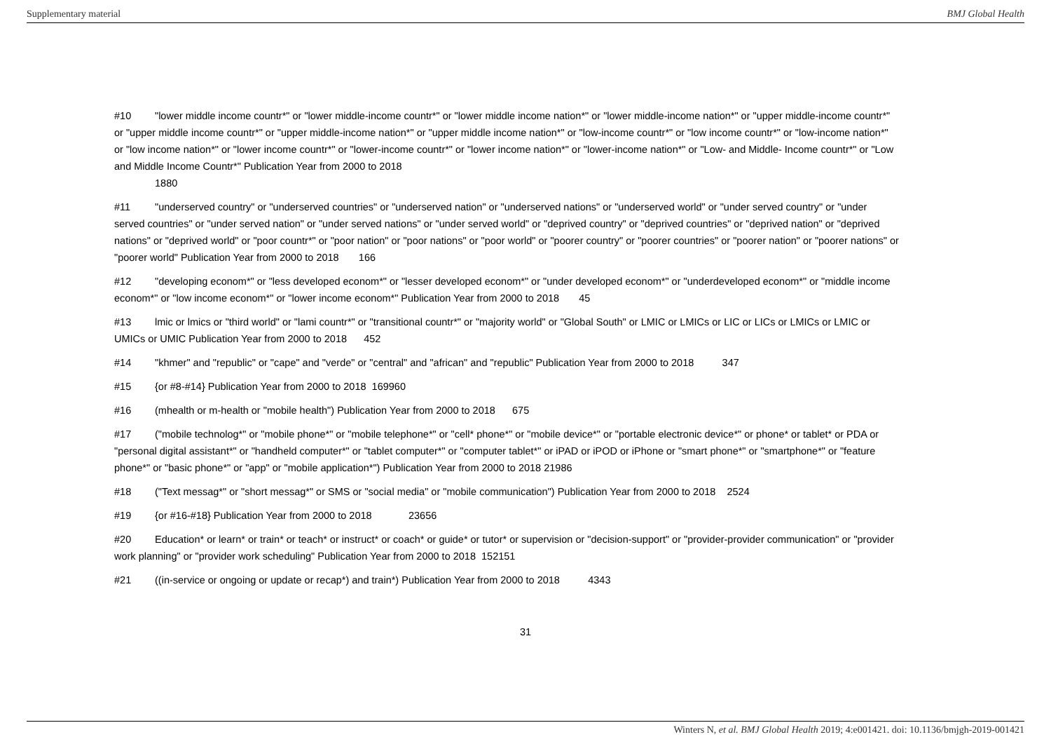Supplementary material BMJ Global Health
#10 "lower middle income countr*" or "lower middle-income countr*" or "lower middle income nation*" or "lower middle-income nation*" or "upper middle-income countr*" or "upper middle income countr*" or "upper middle-income nation*" or "upper middle income nation*" or "low-income countr*" or "low income countr*" or "low-income nation*" or "low income nation*" or "lower income countr*" or "lower-income countr*" or "lower income nation*" or "lower-income nation*" or "Low- and Middle- Income countr*" or "Low and Middle Income Countr*" Publication Year from 2000 to 2018
1880
#11 "underserved country" or "underserved countries" or "underserved nation" or "underserved nations" or "underserved world" or "under served country" or "under served countries" or "under served nation" or "under served nations" or "under served world" or "deprived country" or "deprived countries" or "deprived nation" or "deprived nations" or "deprived world" or "poor countr*" or "poor nation" or "poor nations" or "poor world" or "poorer country" or "poorer countries" or "poorer nation" or "poorer nations" or "poorer world" Publication Year from 2000 to 2018 166
#12 "developing econom*" or "less developed econom*" or "lesser developed econom*" or "under developed econom*" or "underdeveloped econom*" or "middle income econom*" or "low income econom*" or "lower income econom*" Publication Year from 2000 to 2018 45
#13 lmic or lmics or "third world" or "lami countr*" or "transitional countr*" or "majority world" or "Global South" or LMIC or LMICs or LIC or LICs or LMICs or LMIC or UMICs or UMIC Publication Year from 2000 to 2018 452
#14 "khmer" and "republic" or "cape" and "verde" or "central" and "african" and "republic" Publication Year from 2000 to 2018 347
#15 {or #8-#14} Publication Year from 2000 to 2018 169960
#16 (mhealth or m-health or "mobile health") Publication Year from 2000 to 2018 675
#17 ("mobile technolog*" or "mobile phone*" or "mobile telephone*" or "cell* phone*" or "mobile device*" or "portable electronic device*" or phone* or tablet* or PDA or "personal digital assistant*" or "handheld computer*" or "tablet computer*" or "computer tablet*" or iPAD or iPOD or iPhone or "smart phone*" or "smartphone*" or "feature phone*" or "basic phone*" or "app" or "mobile application*") Publication Year from 2000 to 2018 21986
#18 ("Text messag*" or "short messag*" or SMS or "social media" or "mobile communication") Publication Year from 2000 to 2018 2524
#19 {or #16-#18} Publication Year from 2000 to 2018 23656
#20 Education* or learn* or train* or teach* or instruct* or coach* or guide* or tutor* or supervision or "decision-support" or "provider-provider communication" or "provider work planning" or "provider work scheduling" Publication Year from 2000 to 2018 152151
#21 ((in-service or ongoing or update or recap*) and train*) Publication Year from 2000 to 2018 4343
31
Winters N, et al. BMJ Global Health 2019; 4:e001421. doi: 10.1136/bmjgh-2019-001421